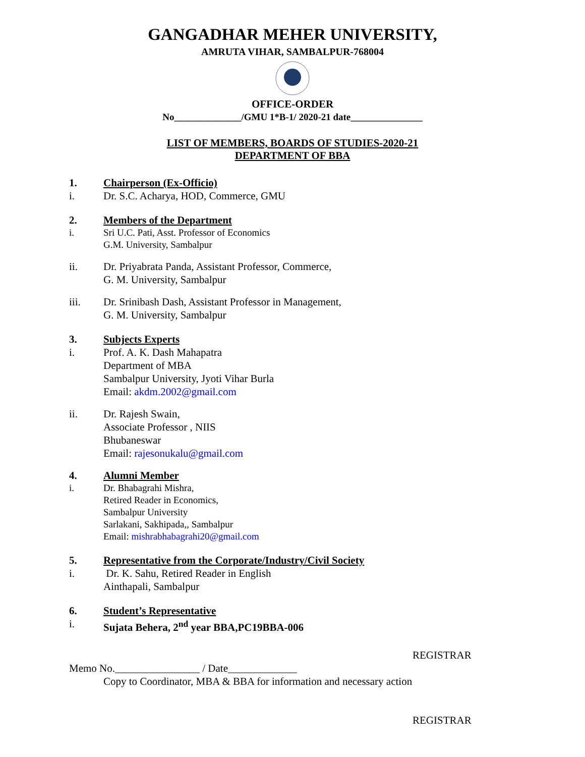GANGADHAR MEHER UNIVERSITY,
AMRUTA VIHAR, SAMBALPUR-768004
OFFICE-ORDER
No______________/GMU 1*B-1/ 2020-21 date_______________
LIST OF MEMBERS, BOARDS OF STUDIES-2020-21
DEPARTMENT OF BBA
1. Chairperson (Ex-Officio)
i. Dr. S.C. Acharya, HOD, Commerce, GMU
2. Members of the Department
i. Sri U.C. Pati, Asst. Professor of Economics
G.M. University, Sambalpur
ii. Dr. Priyabrata Panda, Assistant Professor, Commerce,
G. M. University, Sambalpur
iii. Dr. Srinibash Dash, Assistant Professor in Management,
G. M. University, Sambalpur
3. Subjects Experts
i. Prof. A. K. Dash Mahapatra
Department of MBA
Sambalpur University, Jyoti Vihar Burla
Email: akdm.2002@gmail.com
ii. Dr. Rajesh Swain,
Associate Professor , NIIS
Bhubaneswar
Email: rajesonukalu@gmail.com
4. Alumni Member
i. Dr. Bhabagrahi Mishra,
Retired Reader in Economics,
Sambalpur University
Sarlakani, Sakhipada,, Sambalpur
Email: mishrabhabagrahi20@gmail.com
5. Representative from the Corporate/Industry/Civil Society
i. Dr. K. Sahu, Retired Reader in English
Ainthapali, Sambalpur
6. Student’s Representative
i. Sujata Behera, 2<sup>nd</sup> year BBA,PC19BBA-006
REGISTRAR
Memo No.________________ / Date_____________
Copy to Coordinator, MBA & BBA for information and necessary action
REGISTRAR